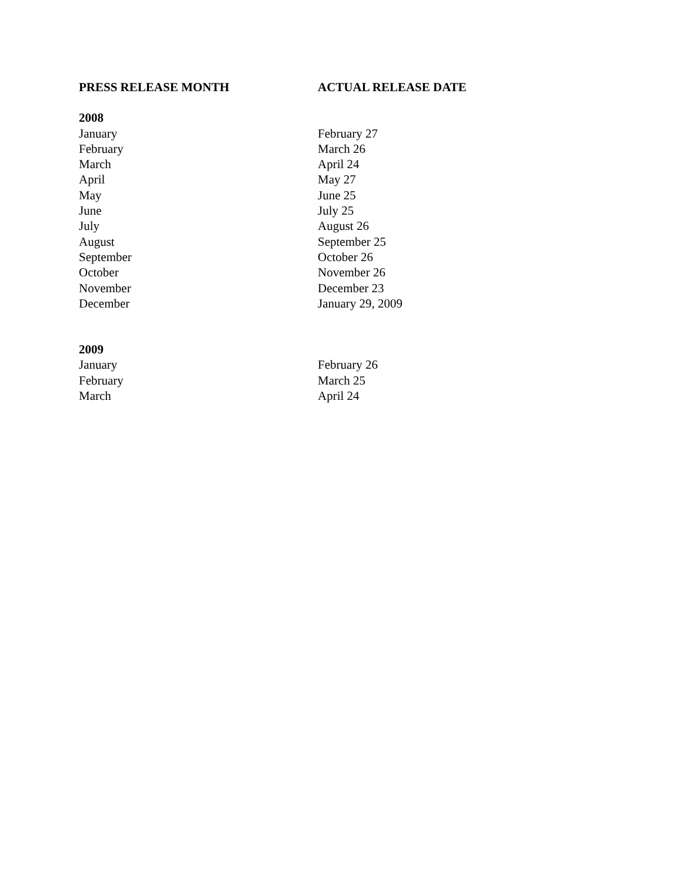| PRESS RELEASE MONTH | ACTUAL RELEASE DATE |
| --- | --- |
| 2008 | |
| January | February 27 |
| February | March 26 |
| March | April 24 |
| April | May 27 |
| May | June 25 |
| June | July 25 |
| July | August 26 |
| August | September 25 |
| September | October 26 |
| October | November 26 |
| November | December 23 |
| December | January 29, 2009 |
| 2009 | |
| January | February 26 |
| February | March 25 |
| March | April 24 |